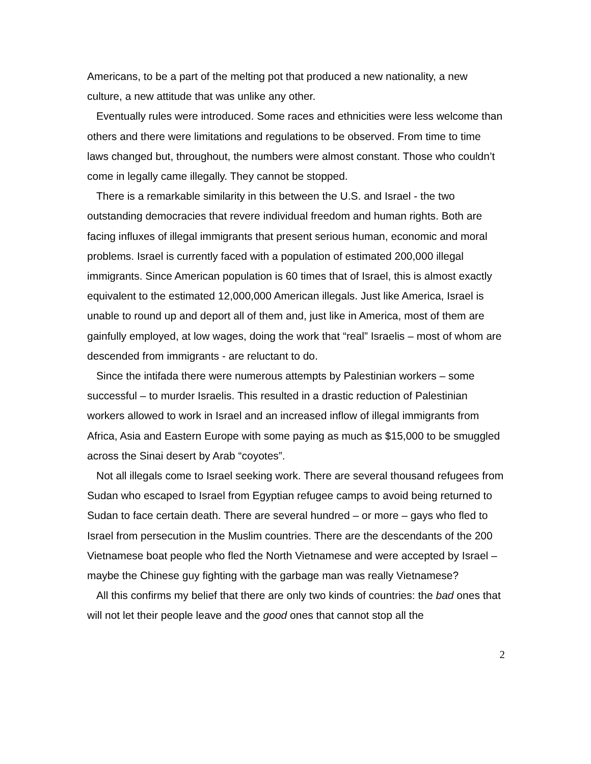Americans, to be a part of the melting pot that produced a new nationality, a new culture, a new attitude that was unlike any other.
Eventually rules were introduced. Some races and ethnicities were less welcome than others and there were limitations and regulations to be observed. From time to time laws changed but, throughout, the numbers were almost constant. Those who couldn’t come in legally came illegally. They cannot be stopped.
There is a remarkable similarity in this between the U.S. and Israel - the two outstanding democracies that revere individual freedom and human rights. Both are facing influxes of illegal immigrants that present serious human, economic and moral problems. Israel is currently faced with a population of estimated 200,000 illegal immigrants. Since American population is 60 times that of Israel, this is almost exactly equivalent to the estimated 12,000,000 American illegals. Just like America, Israel is unable to round up and deport all of them and, just like in America, most of them are gainfully employed, at low wages, doing the work that “real” Israelis – most of whom are descended from immigrants - are reluctant to do.
Since the intifada there were numerous attempts by Palestinian workers – some successful – to murder Israelis. This resulted in a drastic reduction of Palestinian workers allowed to work in Israel and an increased inflow of illegal immigrants from Africa, Asia and Eastern Europe with some paying as much as $15,000 to be smuggled across the Sinai desert by Arab “coyotes”.
Not all illegals come to Israel seeking work. There are several thousand refugees from Sudan who escaped to Israel from Egyptian refugee camps to avoid being returned to Sudan to face certain death. There are several hundred – or more – gays who fled to Israel from persecution in the Muslim countries. There are the descendants of the 200 Vietnamese boat people who fled the North Vietnamese and were accepted by Israel – maybe the Chinese guy fighting with the garbage man was really Vietnamese?
All this confirms my belief that there are only two kinds of countries: the bad ones that will not let their people leave and the good ones that cannot stop all the
2